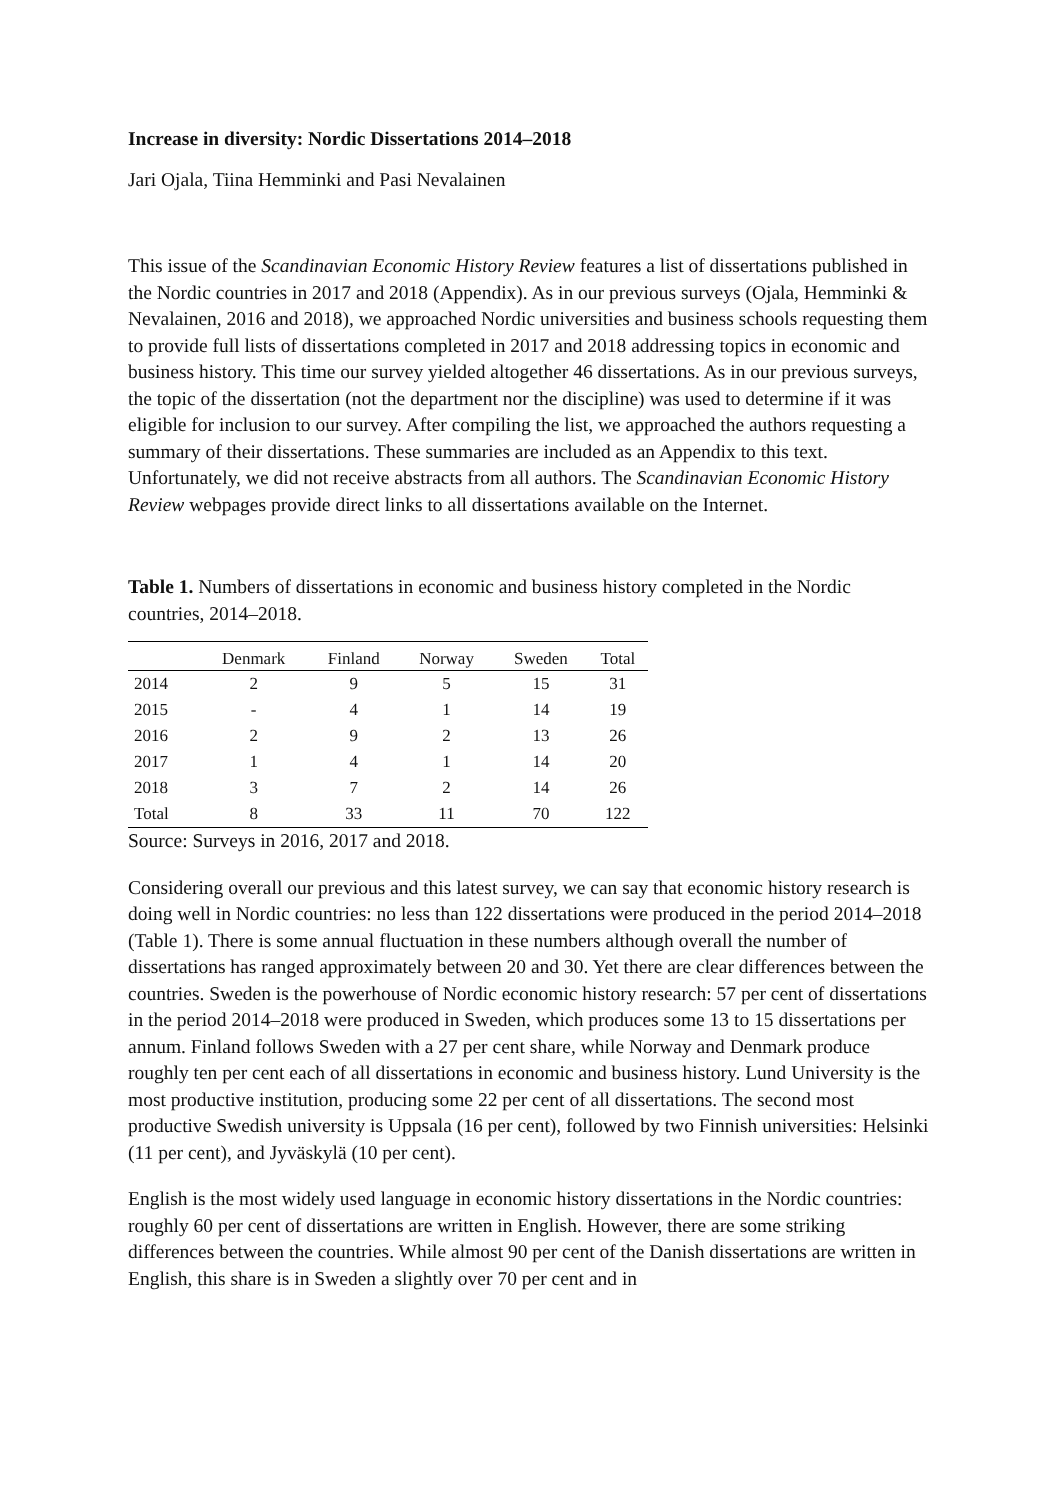Increase in diversity: Nordic Dissertations 2014–2018
Jari Ojala, Tiina Hemminki and Pasi Nevalainen
This issue of the Scandinavian Economic History Review features a list of dissertations published in the Nordic countries in 2017 and 2018 (Appendix). As in our previous surveys (Ojala, Hemminki & Nevalainen, 2016 and 2018), we approached Nordic universities and business schools requesting them to provide full lists of dissertations completed in 2017 and 2018 addressing topics in economic and business history. This time our survey yielded altogether 46 dissertations. As in our previous surveys, the topic of the dissertation (not the department nor the discipline) was used to determine if it was eligible for inclusion to our survey. After compiling the list, we approached the authors requesting a summary of their dissertations. These summaries are included as an Appendix to this text. Unfortunately, we did not receive abstracts from all authors. The Scandinavian Economic History Review webpages provide direct links to all dissertations available on the Internet.
Table 1. Numbers of dissertations in economic and business history completed in the Nordic countries, 2014–2018.
| | Denmark | Finland | Norway | Sweden | Total |
| --- | --- | --- | --- | --- | --- |
| 2014 | 2 | 9 | 5 | 15 | 31 |
| 2015 | - | 4 | 1 | 14 | 19 |
| 2016 | 2 | 9 | 2 | 13 | 26 |
| 2017 | 1 | 4 | 1 | 14 | 20 |
| 2018 | 3 | 7 | 2 | 14 | 26 |
| Total | 8 | 33 | 11 | 70 | 122 |
Source: Surveys in 2016, 2017 and 2018.
Considering overall our previous and this latest survey, we can say that economic history research is doing well in Nordic countries: no less than 122 dissertations were produced in the period 2014–2018 (Table 1). There is some annual fluctuation in these numbers although overall the number of dissertations has ranged approximately between 20 and 30. Yet there are clear differences between the countries. Sweden is the powerhouse of Nordic economic history research: 57 per cent of dissertations in the period 2014–2018 were produced in Sweden, which produces some 13 to 15 dissertations per annum. Finland follows Sweden with a 27 per cent share, while Norway and Denmark produce roughly ten per cent each of all dissertations in economic and business history. Lund University is the most productive institution, producing some 22 per cent of all dissertations. The second most productive Swedish university is Uppsala (16 per cent), followed by two Finnish universities: Helsinki (11 per cent), and Jyväskylä (10 per cent).
English is the most widely used language in economic history dissertations in the Nordic countries: roughly 60 per cent of dissertations are written in English. However, there are some striking differences between the countries. While almost 90 per cent of the Danish dissertations are written in English, this share is in Sweden a slightly over 70 per cent and in